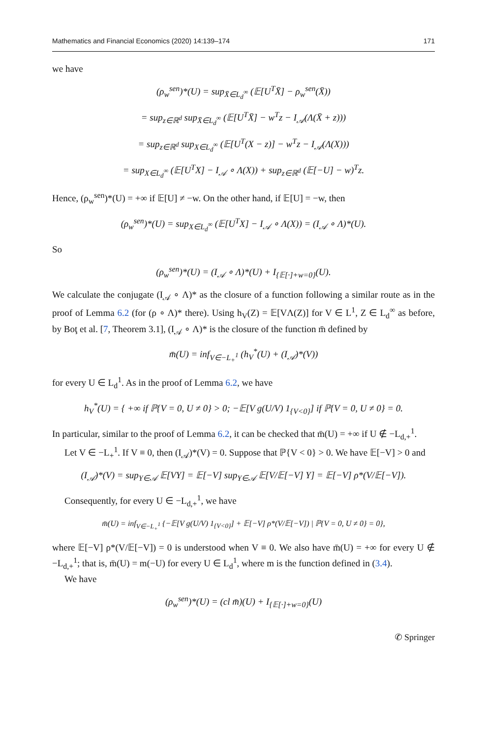Mathematics and Financial Economics (2020) 14:139–174 171
we have
(ρ<sub>w</sub><sup>sen</sup>)*(U) = sup<sub>X̄∈L<sub>d</sub><sup>∞</sup></sub> (𝔼[U<sup>T</sup>X̄] − ρ<sub>w</sub><sup>sen</sup>(X̄))
= sup<sub>z∈ℝ<sup>d</sup></sub> sup<sub>X̄∈L<sub>d</sub><sup>∞</sup></sub> (𝔼[U<sup>T</sup>X̄] − w<sup>T</sup>z − I<sub>𝒜</sub>(Λ(X̄ + z)))
= sup<sub>z∈ℝ<sup>d</sup></sub> sup<sub>X∈L<sub>d</sub><sup>∞</sup></sub> (𝔼[U<sup>T</sup>(X − z)] − w<sup>T</sup>z − I<sub>𝒜</sub>(Λ(X)))
= sup<sub>X∈L<sub>d</sub><sup>∞</sup></sub> (𝔼[U<sup>T</sup>X] − I<sub>𝒜</sub> ∘ Λ(X)) + sup<sub>z∈ℝ<sup>d</sup></sub> (𝔼[−U] − w)<sup>T</sup>z.
Hence, (ρ<sub>w</sub><sup>sen</sup>)*(U) = +∞ if 𝔼[U] ≠ −w. On the other hand, if 𝔼[U] = −w, then
(ρ<sub>w</sub><sup>sen</sup>)*(U) = sup<sub>X∈L<sub>d</sub><sup>∞</sup></sub> (𝔼[U<sup>T</sup>X] − I<sub>𝒜</sub> ∘ Λ(X)) = (I<sub>𝒜</sub> ∘ Λ)*(U).
So
(ρ<sub>w</sub><sup>sen</sup>)*(U) = (I<sub>𝒜</sub> ∘ Λ)*(U) + I<sub>{𝔼[·]+w=0}</sub>(U).
We calculate the conjugate (I<sub>𝒜</sub> ∘ Λ)* as the closure of a function following a similar route as in the proof of Lemma 6.2 (for (ρ ∘ Λ)* there). Using h<sub>V</sub>(Z) = 𝔼[VΛ(Z)] for V ∈ L<sup>1</sup>, Z ∈ L<sub>d</sub><sup>∞</sup> as before, by Boţ et al. [7, Theorem 3.1], (I<sub>𝒜</sub> ∘ Λ)* is the closure of the function m̄ defined by
m̄(U) = inf<sub>V∈−L<sub>+</sub><sup>1</sup></sub> (h<sub>V</sub><sup>*</sup>(U) + (I<sub>𝒜</sub>)*(V))
for every U ∈ L<sub>d</sub><sup>1</sup>. As in the proof of Lemma 6.2, we have
h<sub>V</sub><sup>*</sup>(U) = { +∞ if ℙ{V = 0, U ≠ 0} > 0; −𝔼[V g(U/V) 1<sub>{V<0}</sub>] if ℙ{V = 0, U ≠ 0} = 0.
In particular, similar to the proof of Lemma 6.2, it can be checked that m̄(U) = +∞ if U ∉ −L<sub>d,+</sub><sup>1</sup>.
Let V ∈ −L<sub>+</sub><sup>1</sup>. If V ≡ 0, then (I<sub>𝒜</sub>)*(V) = 0. Suppose that ℙ{V < 0} > 0. We have 𝔼[−V] > 0 and
(I<sub>𝒜</sub>)*(V) = sup<sub>Y∈𝒜</sub> 𝔼[VY] = 𝔼[−V] sup<sub>Y∈𝒜</sub> 𝔼[V/𝔼[−V] Y] = 𝔼[−V] ρ*(V/𝔼[−V]).
Consequently, for every U ∈ −L<sub>d,+</sub><sup>1</sup>, we have
m̄(U) = inf<sub>V∈−L<sub>+</sub><sup>1</sup></sub> {−𝔼[V g(U/V) 1<sub>{V<0}</sub>] + 𝔼[−V] ρ*(V/𝔼[−V]) | ℙ{V = 0, U ≠ 0} = 0},
where 𝔼[−V] ρ*(V/𝔼[−V]) = 0 is understood when V ≡ 0. We also have m̄(U) = +∞ for every U ∉ −L<sub>d,+</sub><sup>1</sup>; that is, m̄(U) = m(−U) for every U ∈ L<sub>d</sub><sup>1</sup>, where m is the function defined in (3.4).
We have
(ρ<sub>w</sub><sup>sen</sup>)*(U) = (cl m̄)(U) + I<sub>{𝔼[·]+w=0}</sub>(U)
✆ Springer